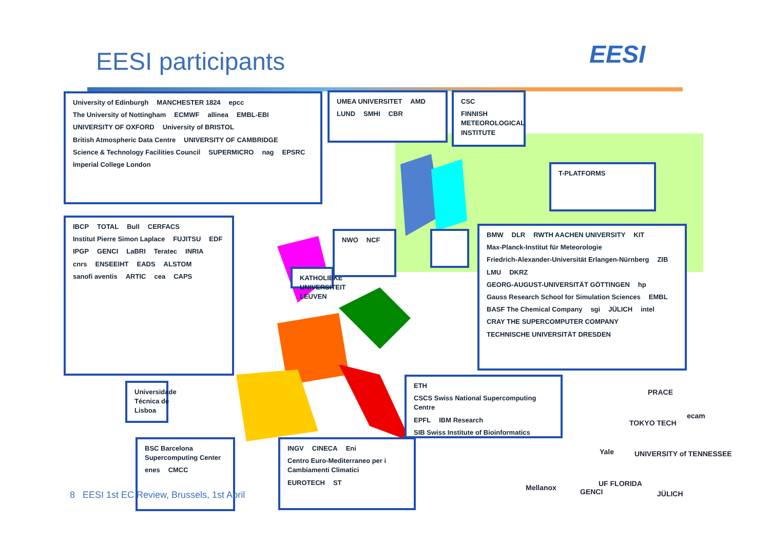EESI participants EESI
University of Edinburgh MANCHESTER 1824 epcc The University of Nottingham ECMWF allinea EMBL-EBI UNIVERSITY OF OXFORD University of BRISTOL British Atmospheric Data Centre UNIVERSITY OF CAMBRIDGE Science & Technology Facilities Council SUPERMICRO nag EPSRC Imperial College London
UMEA UNIVERSITET AMD LUND SMHI CBR
CSC FINNISH METEOROLOGICAL INSTITUTE
T-PLATFORMS
IBCP TOTAL Bull CERFACS Institut Pierre Simon Laplace FUJITSU EDF IPGP GENCI LaBRI Teratec INRIA cnrs ENSEEIHT EADS ALSTOM sanofi aventis ARTIC cea CAPS
KATHOLIEKE UNIVERSITEIT LEUVEN
NWO NCF
BMW DLR RWTH AACHEN UNIVERSITY KIT Max-Planck-Institut für Meteorologie Friedrich-Alexander-Universität Erlangen-Nürnberg ZIB LMU DKRZ GEORG-AUGUST-UNIVERSITÄT GÖTTINGEN hp Gauss Research School for Simulation Sciences EMBL BASF The Chemical Company sgi JÜLICH intel CRAY THE SUPERCOMPUTER COMPANY TECHNISCHE UNIVERSITÄT DRESDEN
Universidade Técnica de Lisboa
ETH CSCS Swiss National Supercomputing Centre EPFL IBM Research SIB Swiss Institute of Bioinformatics
BSC Barcelona Supercomputing Center enes CMCC
INGV CINECA Eni Centro Euro-Mediterraneo per i Cambiamenti Climatici EUROTECH ST
PRACE
TOKYO TECH
ecam
Yale UNIVERSITY of TENNESSEE
Mellanox GENCI
UF FLORIDA
JÜLICH
8 EESI 1st EC Review, Brussels, 1st April